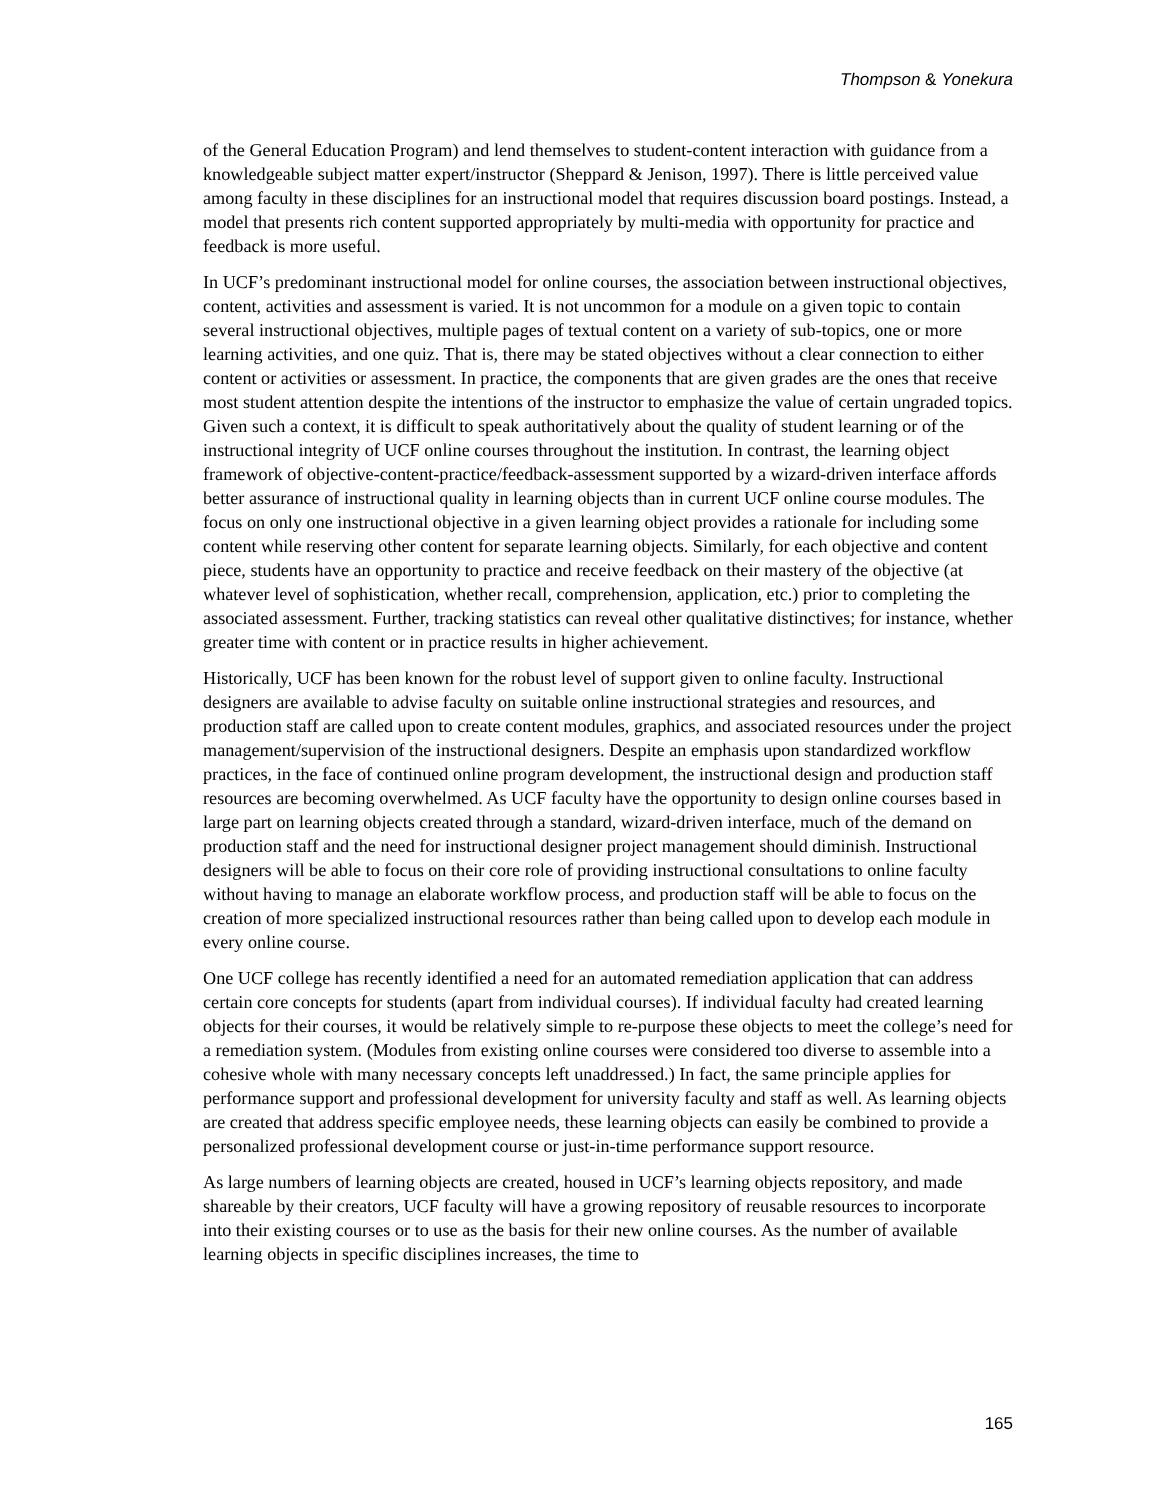Thompson & Yonekura
of the General Education Program) and lend themselves to student-content interaction with guidance from a knowledgeable subject matter expert/instructor (Sheppard & Jenison, 1997). There is little perceived value among faculty in these disciplines for an instructional model that requires discussion board postings. Instead, a model that presents rich content supported appropriately by multi-media with opportunity for practice and feedback is more useful.
In UCF’s predominant instructional model for online courses, the association between instructional objectives, content, activities and assessment is varied. It is not uncommon for a module on a given topic to contain several instructional objectives, multiple pages of textual content on a variety of sub-topics, one or more learning activities, and one quiz. That is, there may be stated objectives without a clear connection to either content or activities or assessment. In practice, the components that are given grades are the ones that receive most student attention despite the intentions of the instructor to emphasize the value of certain ungraded topics. Given such a context, it is difficult to speak authoritatively about the quality of student learning or of the instructional integrity of UCF online courses throughout the institution. In contrast, the learning object framework of objective-content-practice/feedback-assessment supported by a wizard-driven interface affords better assurance of instructional quality in learning objects than in current UCF online course modules. The focus on only one instructional objective in a given learning object provides a rationale for including some content while reserving other content for separate learning objects. Similarly, for each objective and content piece, students have an opportunity to practice and receive feedback on their mastery of the objective (at whatever level of sophistication, whether recall, comprehension, application, etc.) prior to completing the associated assessment. Further, tracking statistics can reveal other qualitative distinctives; for instance, whether greater time with content or in practice results in higher achievement.
Historically, UCF has been known for the robust level of support given to online faculty. Instructional designers are available to advise faculty on suitable online instructional strategies and resources, and production staff are called upon to create content modules, graphics, and associated resources under the project management/supervision of the instructional designers. Despite an emphasis upon standardized workflow practices, in the face of continued online program development, the instructional design and production staff resources are becoming overwhelmed. As UCF faculty have the opportunity to design online courses based in large part on learning objects created through a standard, wizard-driven interface, much of the demand on production staff and the need for instructional designer project management should diminish. Instructional designers will be able to focus on their core role of providing instructional consultations to online faculty without having to manage an elaborate workflow process, and production staff will be able to focus on the creation of more specialized instructional resources rather than being called upon to develop each module in every online course.
One UCF college has recently identified a need for an automated remediation application that can address certain core concepts for students (apart from individual courses). If individual faculty had created learning objects for their courses, it would be relatively simple to re-purpose these objects to meet the college’s need for a remediation system. (Modules from existing online courses were considered too diverse to assemble into a cohesive whole with many necessary concepts left unaddressed.) In fact, the same principle applies for performance support and professional development for university faculty and staff as well. As learning objects are created that address specific employee needs, these learning objects can easily be combined to provide a personalized professional development course or just-in-time performance support resource.
As large numbers of learning objects are created, housed in UCF’s learning objects repository, and made shareable by their creators, UCF faculty will have a growing repository of reusable resources to incorporate into their existing courses or to use as the basis for their new online courses. As the number of available learning objects in specific disciplines increases, the time to
165